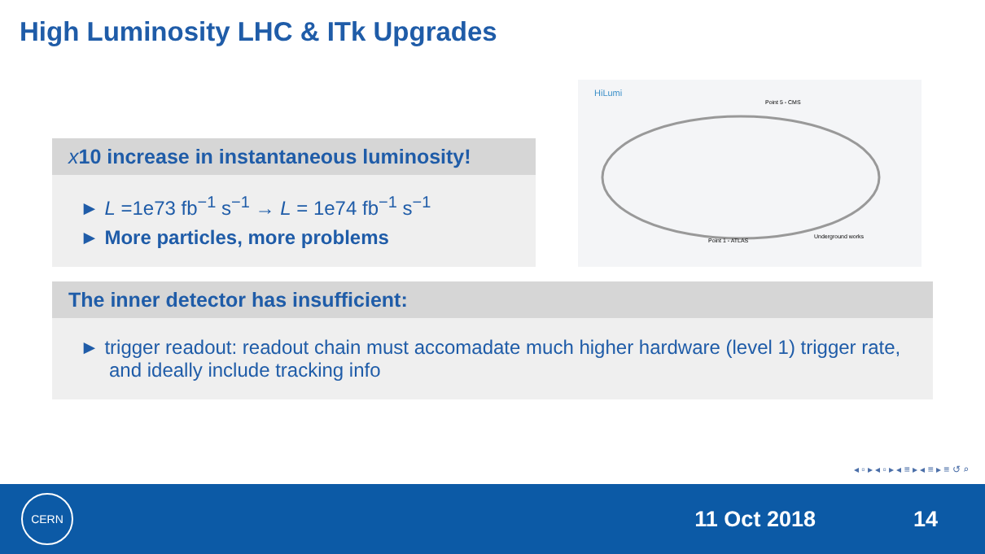High Luminosity LHC & ITk Upgrades
x10 increase in instantaneous luminosity!
► L =1e73 fb<sup>−1</sup> s<sup>−1</sup> → L = 1e74 fb<sup>−1</sup> s<sup>−1</sup>
► More particles, more problems
HiLumi
Point 1 - ATLAS
Point 5 - CMS
Underground works
The inner detector has insufficient:
► trigger readout: readout chain must accomadate much higher hardware (level 1) trigger rate, and ideally include tracking info
◂ ▫ ▸ ◂ ▫ ▸ ◂ ≡ ▸ ◂ ≡ ▸ ≡ ↺ ⌕
CERN
11 Oct 2018 14